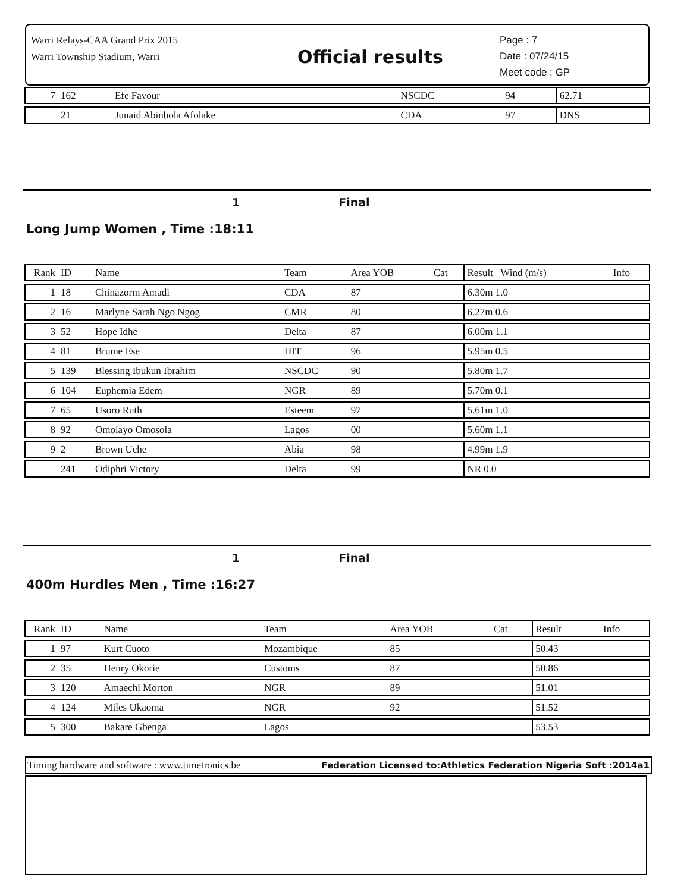Warri Relays-CAA Grand Prix 2015
Warri Township Stadium, Warri
Official results
Page : 7
Date : 07/24/15
Meet code : GP
| 7 | 162 | Efe Favour | NSCDC | 94 | | 62.71 | |
| | 21 | Junaid Abinbola Afolake | CDA | 97 | | DNS | |
1 Final
Long Jump Women , Time :18:11
| Rank | ID | Name | Team | Area YOB | Cat | Result Wind (m/s) | Info |
| 1 | 18 | Chinazorm Amadi | CDA | 87 | | 6.30m 1.0 | |
| 2 | 16 | Marlyne Sarah Ngo Ngog | CMR | 80 | | 6.27m 0.6 | |
| 3 | 52 | Hope Idhe | Delta | 87 | | 6.00m 1.1 | |
| 4 | 81 | Brume Ese | HIT | 96 | | 5.95m 0.5 | |
| 5 | 139 | Blessing Ibukun Ibrahim | NSCDC | 90 | | 5.80m 1.7 | |
| 6 | 104 | Euphemia Edem | NGR | 89 | | 5.70m 0.1 | |
| 7 | 65 | Usoro Ruth | Esteem | 97 | | 5.61m 1.0 | |
| 8 | 92 | Omolayo Omosola | Lagos | 00 | | 5.60m 1.1 | |
| 9 | 2 | Brown Uche | Abia | 98 | | 4.99m 1.9 | |
| | 241 | Odiphri Victory | Delta | 99 | | NR 0.0 | |
1 Final
400m Hurdles Men , Time :16:27
| Rank | ID | Name | Team | Area YOB | Cat | Result | Info |
| 1 | 97 | Kurt Cuoto | Mozambique | 85 | | 50.43 | |
| 2 | 35 | Henry Okorie | Customs | 87 | | 50.86 | |
| 3 | 120 | Amaechi Morton | NGR | 89 | | 51.01 | |
| 4 | 124 | Miles Ukaoma | NGR | 92 | | 51.52 | |
| 5 | 300 | Bakare Gbenga | Lagos | | | 53.53 | |
Timing hardware and software : www.timetronics.be Federation Licensed to:Athletics Federation Nigeria Soft :2014a1